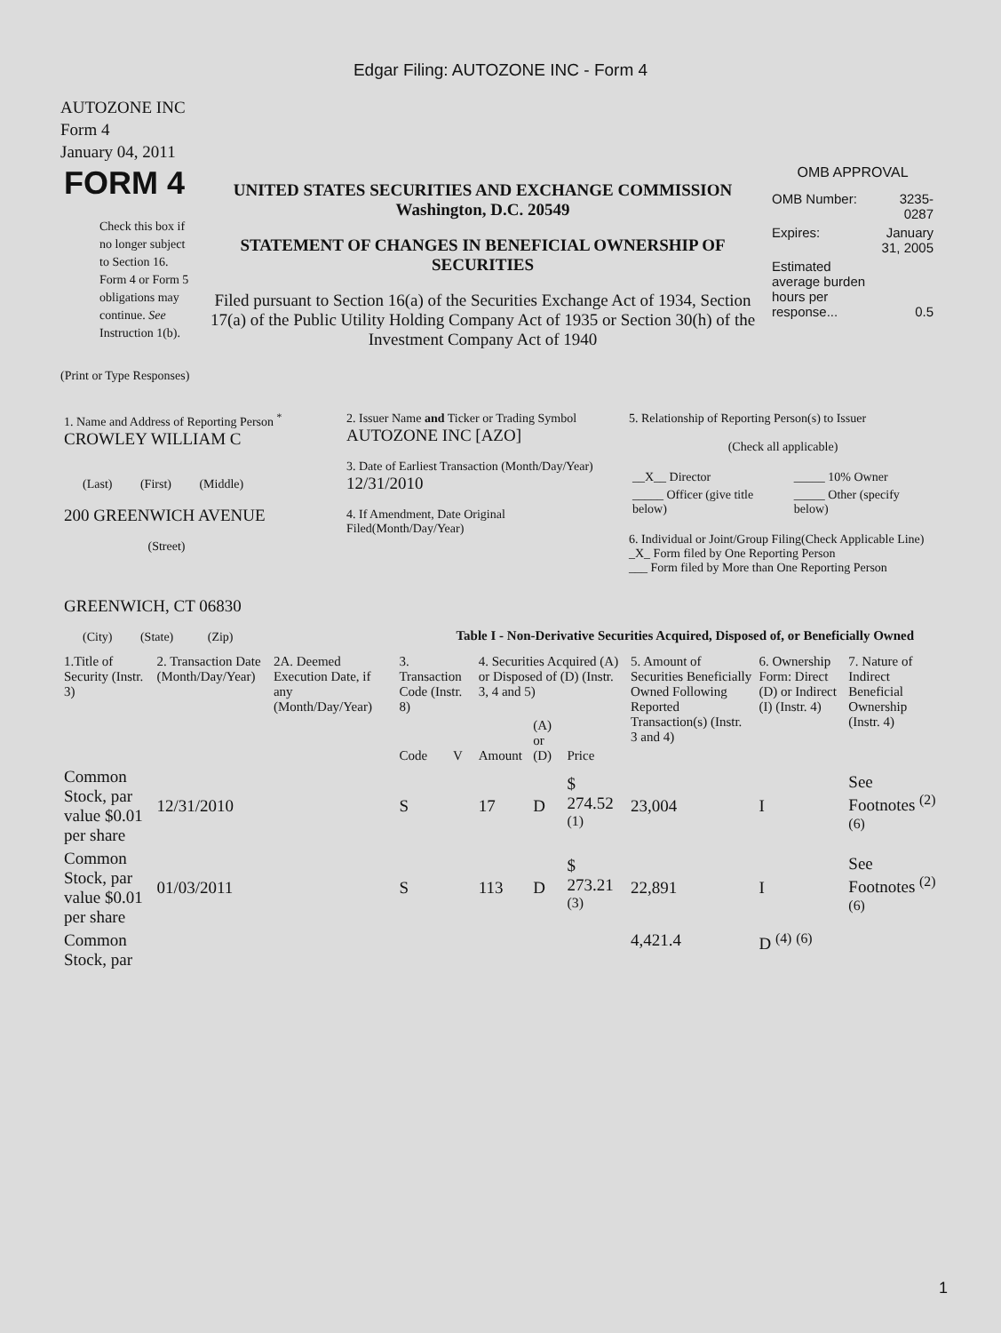Edgar Filing: AUTOZONE INC - Form 4
AUTOZONE INC
Form 4
January 04, 2011
| FORM 4 Check this box if no longer subject to Section 16. Form 4 or Form 5 obligations may continue. See Instruction 1(b). | UNITED STATES SECURITIES AND EXCHANGE COMMISSION Washington, D.C. 20549 STATEMENT OF CHANGES IN BENEFICIAL OWNERSHIP OF SECURITIES Filed pursuant to Section 16(a) of the Securities Exchange Act of 1934, Section 17(a) of the Public Utility Holding Company Act of 1935 or Section 30(h) of the Investment Company Act of 1940 | OMB APPROVAL / OMB Number: / 3235-0287 / / Expires: / January 31, 2005 / / Estimated average burden hours per response... / 0.5 / |
(Print or Type Responses)
| 1. Name and Address of Reporting Person <sup>*</sup> CROWLEY WILLIAM C (Last) (First) (Middle) 200 GREENWICH AVENUE (Street) GREENWICH, CT 06830 (City) (State) (Zip) | 2. Issuer Name and Ticker or Trading Symbol AUTOZONE INC [AZO] 3. Date of Earliest Transaction (Month/Day/Year) 12/31/2010 4. If Amendment, Date Original Filed(Month/Day/Year) | 5. Relationship of Reporting Person(s) to Issuer (Check all applicable) / __X__ Director / _____ 10% Owner / / _____ Officer (give title below) / _____ Other (specify below) / 6. Individual or Joint/Group Filing(Check Applicable Line) _X_ Form filed by One Reporting Person ___ Form filed by More than One Reporting Person |
Table I - Non-Derivative Securities Acquired, Disposed of, or Beneficially Owned
| 1.Title of Security (Instr. 3) | 2. Transaction Date (Month/Day/Year) | 2A. Deemed Execution Date, if any (Month/Day/Year) | 3. Transaction Code (Instr. 8) | | 4. Securities Acquired (A) or Disposed of (D) (Instr. 3, 4 and 5) | | | 5. Amount of Securities Beneficially Owned Following Reported Transaction(s) (Instr. 3 and 4) | 6. Ownership Form: Direct (D) or Indirect (I) (Instr. 4) | 7. Nature of Indirect Beneficial Ownership (Instr. 4) |
| --- | --- | --- | --- | --- | --- | --- | --- | --- | --- | --- |
| | | | Code | V | Amount | (A) or (D) | Price | | | |
| Common Stock, par value $0.01 per share | 12/31/2010 | | S | | 17 | D | $ 274.52 <sup>(1)</sup> | 23,004 | I | See Footnotes <sup>(2)</sup> <sup>(6)</sup> |
| Common Stock, par value $0.01 per share | 01/03/2011 | | S | | 113 | D | $ 273.21 <sup>(3)</sup> | 22,891 | I | See Footnotes <sup>(2)</sup> <sup>(6)</sup> |
| Common Stock, par | | | | | | | | 4,421.4 | D <sup>(4)</sup> <sup>(6)</sup> | |
1